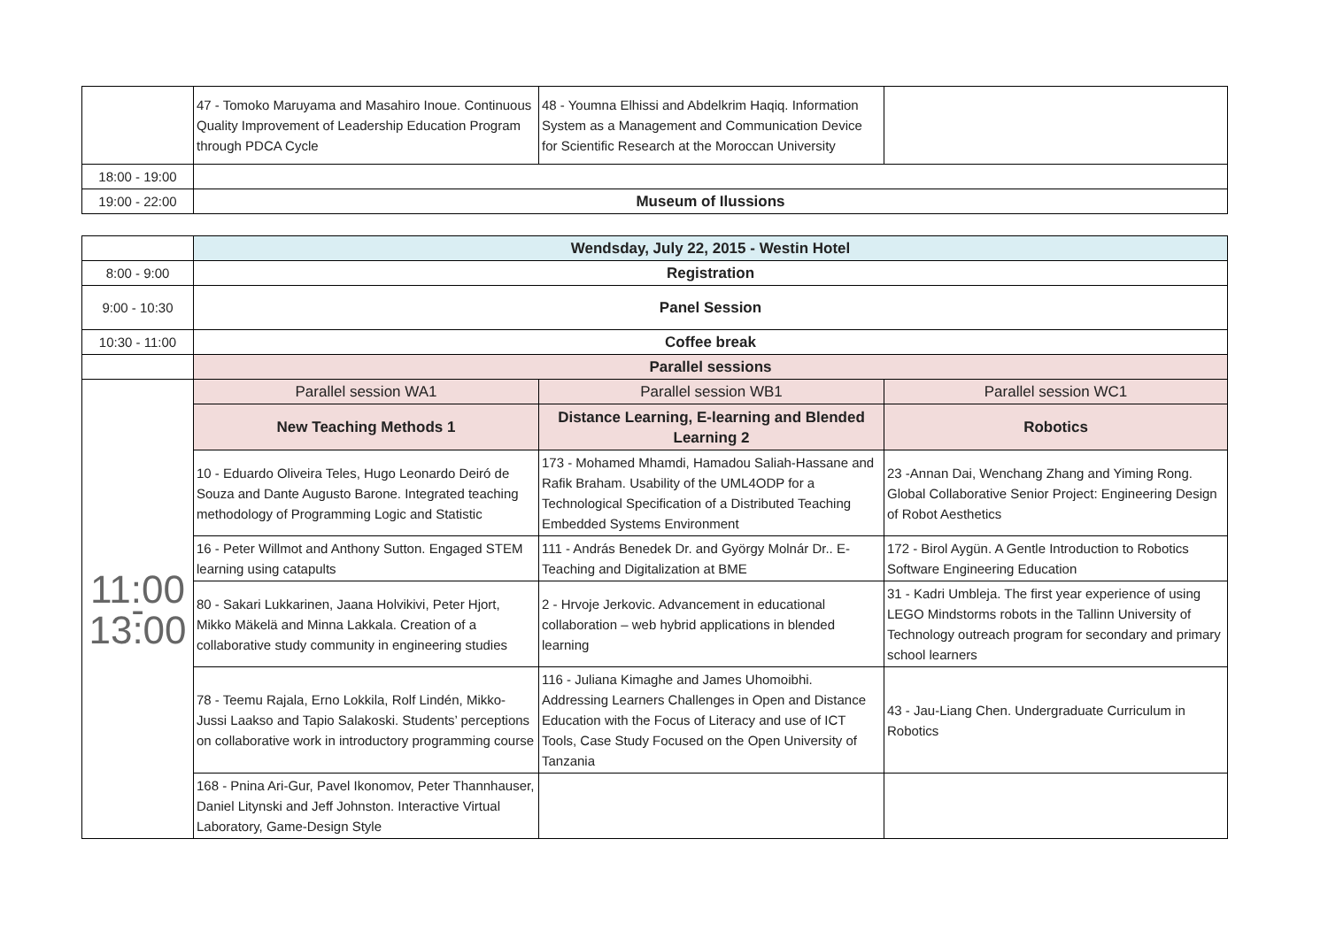| | 47 - Tomoko Maruyama and Masahiro Inoue. Continuous Quality Improvement of Leadership Education Program through PDCA Cycle | 48 - Youmna Elhissi and Abdelkrim Haqiq. Information System as a Management and Communication Device for Scientific Research at the Moroccan University | |
| 18:00 - 19:00 | | | |
| 19:00 - 22:00 | Museum of Ilussions | | |
| | Wendsday, July 22, 2015 - Westin Hotel | | |
| 8:00 - 9:00 | Registration | | |
| 9:00 - 10:30 | Panel Session | | |
| 10:30 - 11:00 | Coffee break | | |
| | Parallel sessions | | |
| 11:00 - 13:00 | Parallel session WA1 | Parallel session WB1 | Parallel session WC1 |
| | New Teaching Methods 1 | Distance Learning, E-learning and Blended Learning 2 | Robotics |
| | 10 - Eduardo Oliveira Teles, Hugo Leonardo Deiró de Souza and Dante Augusto Barone. Integrated teaching methodology of Programming Logic and Statistic | 173 - Mohamed Mhamdi, Hamadou Saliah-Hassane and Rafik Braham. Usability of the UML4ODP for a Technological Specification of a Distributed Teaching Embedded Systems Environment | 23 -Annan Dai, Wenchang Zhang and Yiming Rong. Global Collaborative Senior Project: Engineering Design of Robot Aesthetics |
| | 16 - Peter Willmot and Anthony Sutton. Engaged STEM learning using catapults | 111 - András Benedek Dr. and György Molnár Dr.. E-Teaching and Digitalization at BME | 172 - Birol Aygün. A Gentle Introduction to Robotics Software Engineering Education |
| | 80 - Sakari Lukkarinen, Jaana Holvikivi, Peter Hjort, Mikko Mäkelä and Minna Lakkala. Creation of a collaborative study community in engineering studies | 2 - Hrvoje Jerkovic. Advancement in educational collaboration – web hybrid applications in blended learning | 31 - Kadri Umbleja. The first year experience of using LEGO Mindstorms robots in the Tallinn University of Technology outreach program for secondary and primary school learners |
| | 78 - Teemu Rajala, Erno Lokkila, Rolf Lindén, Mikko-Jussi Laakso and Tapio Salakoski. Students’ perceptions on collaborative work in introductory programming course | 116 - Juliana Kimaghe and James Uhomoibhi. Addressing Learners Challenges in Open and Distance Education with the Focus of Literacy and use of ICT Tools, Case Study Focused on the Open University of Tanzania | 43 - Jau-Liang Chen. Undergraduate Curriculum in Robotics |
| | 168 - Pnina Ari-Gur, Pavel Ikonomov, Peter Thannhauser, Daniel Litynski and Jeff Johnston. Interactive Virtual Laboratory, Game-Design Style | | |